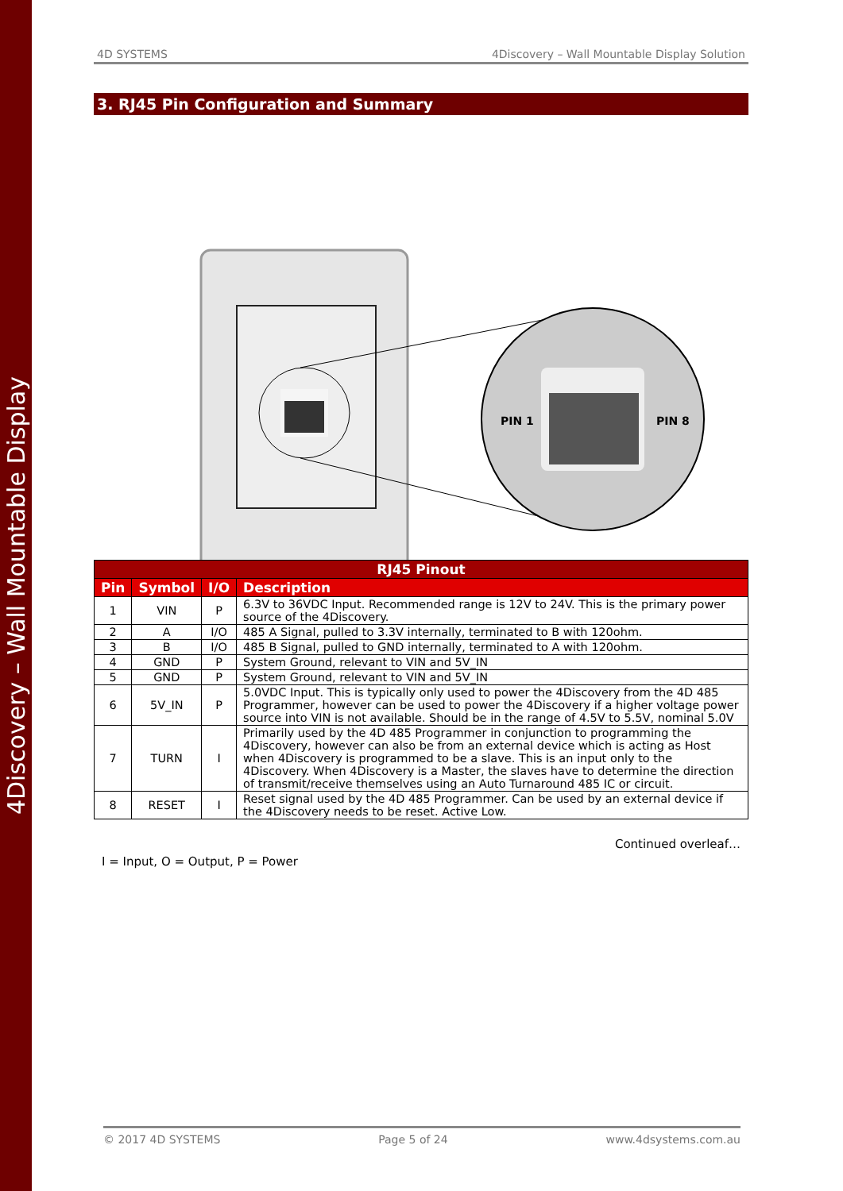4Discovery – Wall Mountable Display
4D SYSTEMS 4Discovery – Wall Mountable Display Solution
3. RJ45 Pin Configuration and Summary
PIN 1
PIN 8
| RJ45 Pinout | | | |
| --- | --- | --- | --- |
| Pin | Symbol | I/O | Description |
| 1 | VIN | P | 6.3V to 36VDC Input. Recommended range is 12V to 24V. This is the primary power source of the 4Discovery. |
| 2 | A | I/O | 485 A Signal, pulled to 3.3V internally, terminated to B with 120ohm. |
| 3 | B | I/O | 485 B Signal, pulled to GND internally, terminated to A with 120ohm. |
| 4 | GND | P | System Ground, relevant to VIN and 5V_IN |
| 5 | GND | P | System Ground, relevant to VIN and 5V_IN |
| 6 | 5V_IN | P | 5.0VDC Input. This is typically only used to power the 4Discovery from the 4D 485 Programmer, however can be used to power the 4Discovery if a higher voltage power source into VIN is not available. Should be in the range of 4.5V to 5.5V, nominal 5.0V |
| 7 | TURN | I | Primarily used by the 4D 485 Programmer in conjunction to programming the 4Discovery, however can also be from an external device which is acting as Host when 4Discovery is programmed to be a slave. This is an input only to the 4Discovery. When 4Discovery is a Master, the slaves have to determine the direction of transmit/receive themselves using an Auto Turnaround 485 IC or circuit. |
| 8 | RESET | I | Reset signal used by the 4D 485 Programmer. Can be used by an external device if the 4Discovery needs to be reset. Active Low. |
Continued overleaf…
I = Input, O = Output, P = Power
© 2017 4D SYSTEMS Page 5 of 24 www.4dsystems.com.au